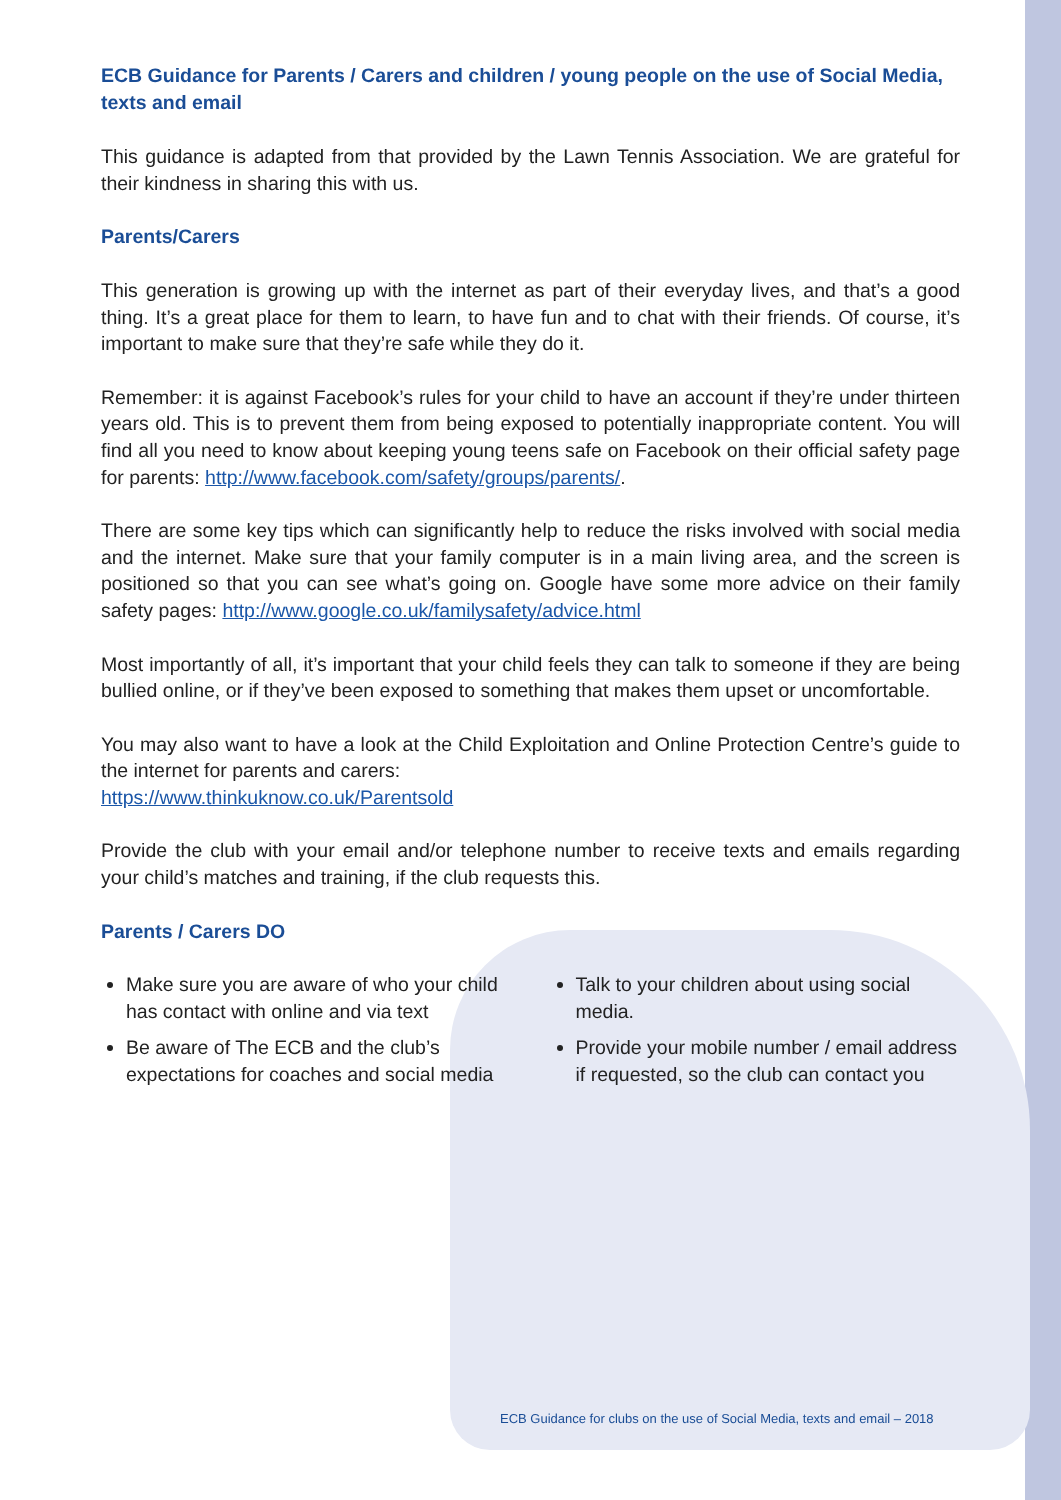ECB Guidance for Parents / Carers and children / young people on the use of Social Media, texts and email
This guidance is adapted from that provided by the Lawn Tennis Association. We are grateful for their kindness in sharing this with us.
Parents/Carers
This generation is growing up with the internet as part of their everyday lives, and that’s a good thing. It’s a great place for them to learn, to have fun and to chat with their friends. Of course, it’s important to make sure that they’re safe while they do it.
Remember: it is against Facebook’s rules for your child to have an account if they’re under thirteen years old. This is to prevent them from being exposed to potentially inappropriate content. You will find all you need to know about keeping young teens safe on Facebook on their official safety page for parents: http://www.facebook.com/safety/groups/parents/.
There are some key tips which can significantly help to reduce the risks involved with social media and the internet. Make sure that your family computer is in a main living area, and the screen is positioned so that you can see what’s going on. Google have some more advice on their family safety pages: http://www.google.co.uk/familysafety/advice.html
Most importantly of all, it’s important that your child feels they can talk to someone if they are being bullied online, or if they’ve been exposed to something that makes them upset or uncomfortable.
You may also want to have a look at the Child Exploitation and Online Protection Centre’s guide to the internet for parents and carers:
https://www.thinkuknow.co.uk/Parentsold
Provide the club with your email and/or telephone number to receive texts and emails regarding your child’s matches and training, if the club requests this.
Parents / Carers DO
Make sure you are aware of who your child has contact with online and via text
Be aware of The ECB and the club’s expectations for coaches and social media
Talk to your children about using social media.
Provide your mobile number / email address if requested, so the club can contact you
ECB Guidance for clubs on the use of Social Media, texts and email – 2018